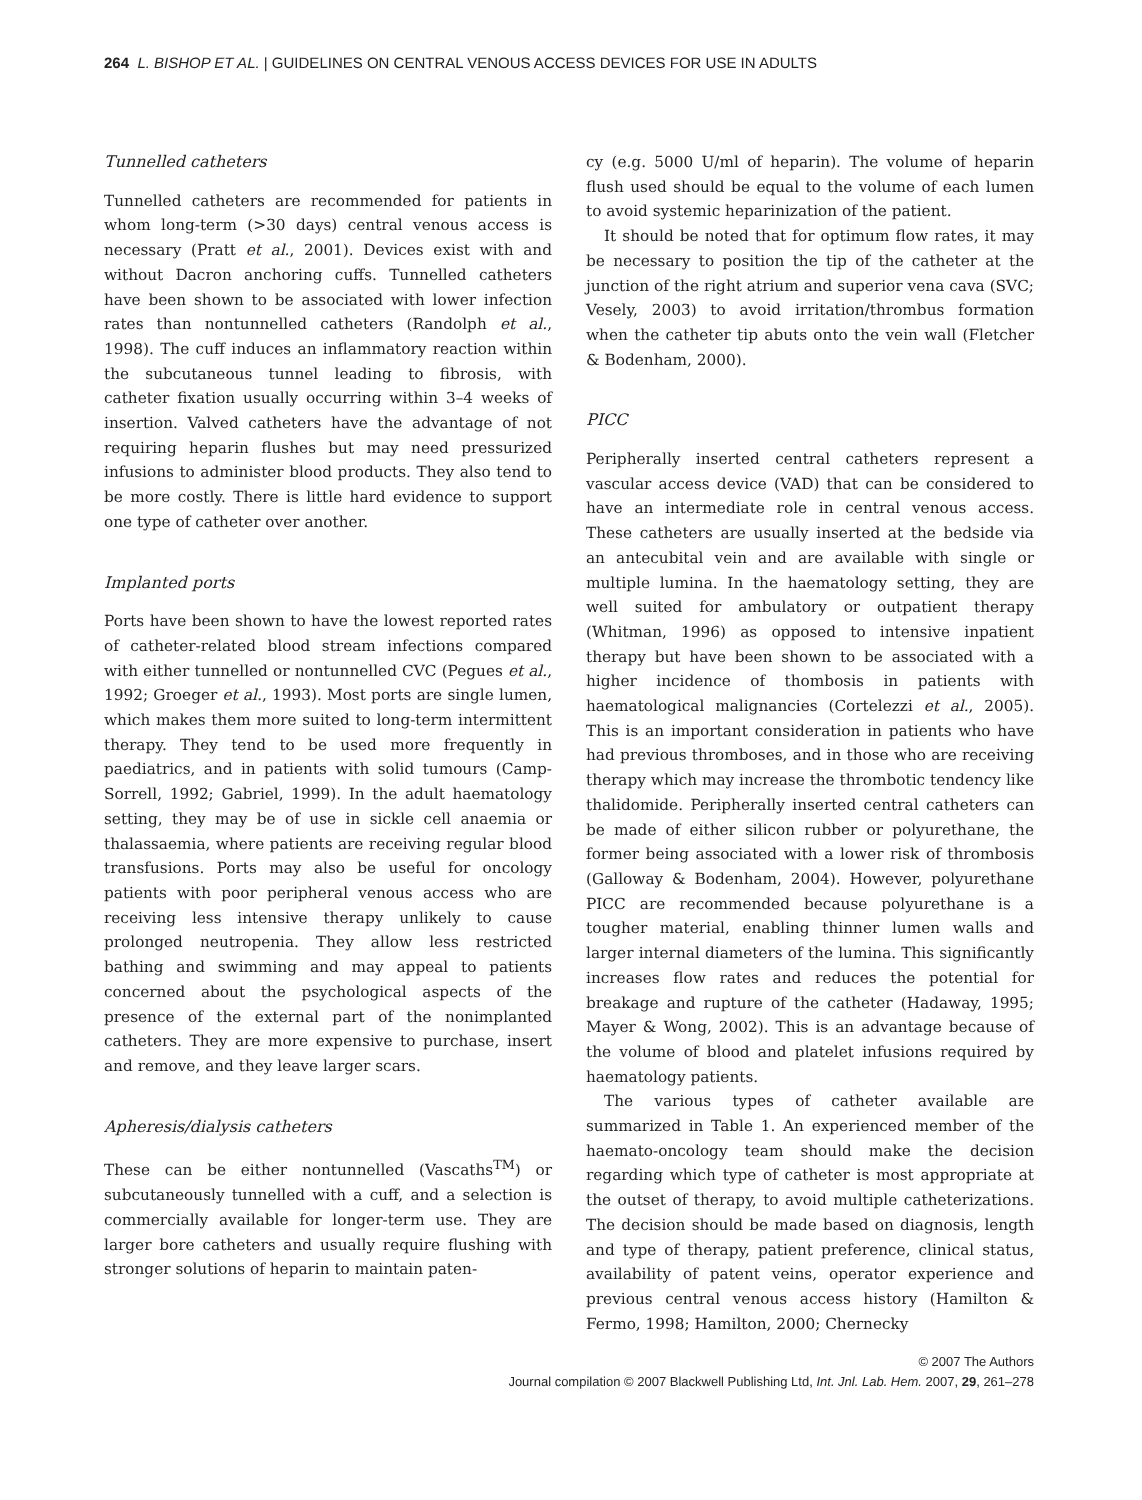264 L. BISHOP ET AL. | GUIDELINES ON CENTRAL VENOUS ACCESS DEVICES FOR USE IN ADULTS
Tunnelled catheters
Tunnelled catheters are recommended for patients in whom long-term (>30 days) central venous access is necessary (Pratt et al., 2001). Devices exist with and without Dacron anchoring cuffs. Tunnelled catheters have been shown to be associated with lower infection rates than nontunnelled catheters (Randolph et al., 1998). The cuff induces an inflammatory reaction within the subcutaneous tunnel leading to fibrosis, with catheter fixation usually occurring within 3–4 weeks of insertion. Valved catheters have the advantage of not requiring heparin flushes but may need pressurized infusions to administer blood products. They also tend to be more costly. There is little hard evidence to support one type of catheter over another.
Implanted ports
Ports have been shown to have the lowest reported rates of catheter-related blood stream infections compared with either tunnelled or nontunnelled CVC (Pegues et al., 1992; Groeger et al., 1993). Most ports are single lumen, which makes them more suited to long-term intermittent therapy. They tend to be used more frequently in paediatrics, and in patients with solid tumours (Camp-Sorrell, 1992; Gabriel, 1999). In the adult haematology setting, they may be of use in sickle cell anaemia or thalassaemia, where patients are receiving regular blood transfusions. Ports may also be useful for oncology patients with poor peripheral venous access who are receiving less intensive therapy unlikely to cause prolonged neutropenia. They allow less restricted bathing and swimming and may appeal to patients concerned about the psychological aspects of the presence of the external part of the nonimplanted catheters. They are more expensive to purchase, insert and remove, and they leave larger scars.
Apheresis/dialysis catheters
These can be either nontunnelled (Vascaths<sup>TM</sup>) or subcutaneously tunnelled with a cuff, and a selection is commercially available for longer-term use. They are larger bore catheters and usually require flushing with stronger solutions of heparin to maintain paten-
cy (e.g. 5000 U/ml of heparin). The volume of heparin flush used should be equal to the volume of each lumen to avoid systemic heparinization of the patient.
It should be noted that for optimum flow rates, it may be necessary to position the tip of the catheter at the junction of the right atrium and superior vena cava (SVC; Vesely, 2003) to avoid irritation/thrombus formation when the catheter tip abuts onto the vein wall (Fletcher & Bodenham, 2000).
PICC
Peripherally inserted central catheters represent a vascular access device (VAD) that can be considered to have an intermediate role in central venous access. These catheters are usually inserted at the bedside via an antecubital vein and are available with single or multiple lumina. In the haematology setting, they are well suited for ambulatory or outpatient therapy (Whitman, 1996) as opposed to intensive inpatient therapy but have been shown to be associated with a higher incidence of thombosis in patients with haematological malignancies (Cortelezzi et al., 2005). This is an important consideration in patients who have had previous thromboses, and in those who are receiving therapy which may increase the thrombotic tendency like thalidomide. Peripherally inserted central catheters can be made of either silicon rubber or polyurethane, the former being associated with a lower risk of thrombosis (Galloway & Bodenham, 2004). However, polyurethane PICC are recommended because polyurethane is a tougher material, enabling thinner lumen walls and larger internal diameters of the lumina. This significantly increases flow rates and reduces the potential for breakage and rupture of the catheter (Hadaway, 1995; Mayer & Wong, 2002). This is an advantage because of the volume of blood and platelet infusions required by haematology patients.
The various types of catheter available are summarized in Table 1. An experienced member of the haemato-oncology team should make the decision regarding which type of catheter is most appropriate at the outset of therapy, to avoid multiple catheterizations. The decision should be made based on diagnosis, length and type of therapy, patient preference, clinical status, availability of patent veins, operator experience and previous central venous access history (Hamilton & Fermo, 1998; Hamilton, 2000; Chernecky
© 2007 The Authors
Journal compilation © 2007 Blackwell Publishing Ltd, Int. Jnl. Lab. Hem. 2007, 29, 261–278